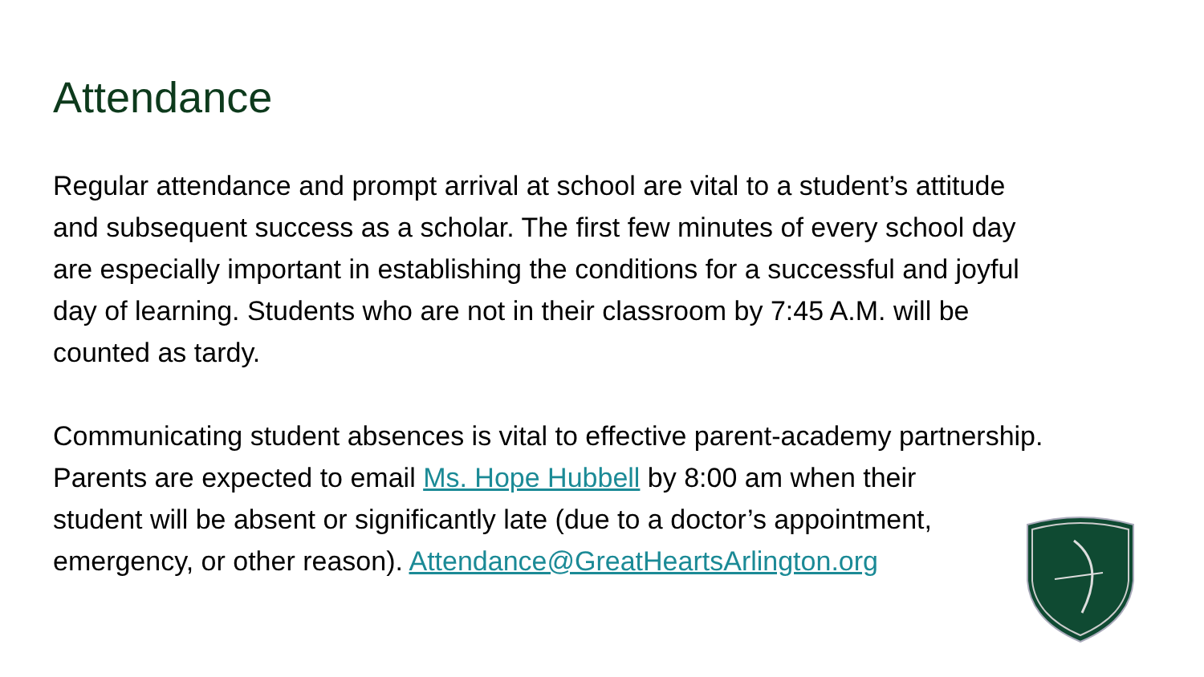Attendance
Regular attendance and prompt arrival at school are vital to a student’s attitude
and subsequent success as a scholar. The first few minutes of every school day
are especially important in establishing the conditions for a successful and joyful
day of learning. Students who are not in their classroom by 7:45 A.M. will be
counted as tardy.
Communicating student absences is vital to effective parent-academy partnership.
Parents are expected to email Ms. Hope Hubbell by 8:00 am when their
student will be absent or significantly late (due to a doctor’s appointment,
emergency, or other reason). Attendance@GreatHeartsArlington.org